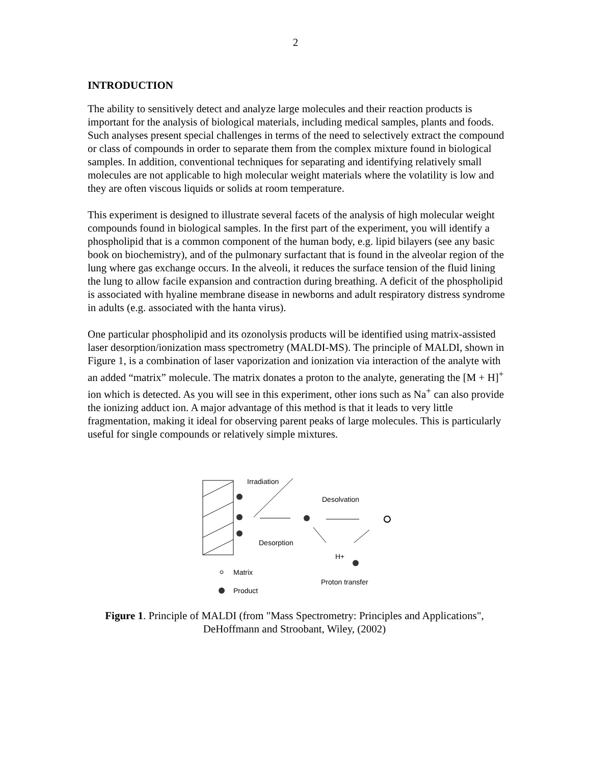2
INTRODUCTION
The ability to sensitively detect and analyze large molecules and their reaction products is important for the analysis of biological materials, including medical samples, plants and foods. Such analyses present special challenges in terms of the need to selectively extract the compound or class of compounds in order to separate them from the complex mixture found in biological samples. In addition, conventional techniques for separating and identifying relatively small molecules are not applicable to high molecular weight materials where the volatility is low and they are often viscous liquids or solids at room temperature.
This experiment is designed to illustrate several facets of the analysis of high molecular weight compounds found in biological samples. In the first part of the experiment, you will identify a phospholipid that is a common component of the human body, e.g. lipid bilayers (see any basic book on biochemistry), and of the pulmonary surfactant that is found in the alveolar region of the lung where gas exchange occurs. In the alveoli, it reduces the surface tension of the fluid lining the lung to allow facile expansion and contraction during breathing. A deficit of the phospholipid is associated with hyaline membrane disease in newborns and adult respiratory distress syndrome in adults (e.g. associated with the hanta virus).
One particular phospholipid and its ozonolysis products will be identified using matrix-assisted laser desorption/ionization mass spectrometry (MALDI-MS). The principle of MALDI, shown in Figure 1, is a combination of laser vaporization and ionization via interaction of the analyte with an added “matrix” molecule. The matrix donates a proton to the analyte, generating the [M + H]<sup>+</sup> ion which is detected. As you will see in this experiment, other ions such as Na<sup>+</sup> can also provide the ionizing adduct ion. A major advantage of this method is that it leads to very little fragmentation, making it ideal for observing parent peaks of large molecules. This is particularly useful for single compounds or relatively simple mixtures.
Irradiation
Desorption
Desolvation
H+
Proton transfer
Matrix
Product
Figure 1. Principle of MALDI (from "Mass Spectrometry: Principles and Applications",
DeHoffmann and Stroobant, Wiley, (2002)